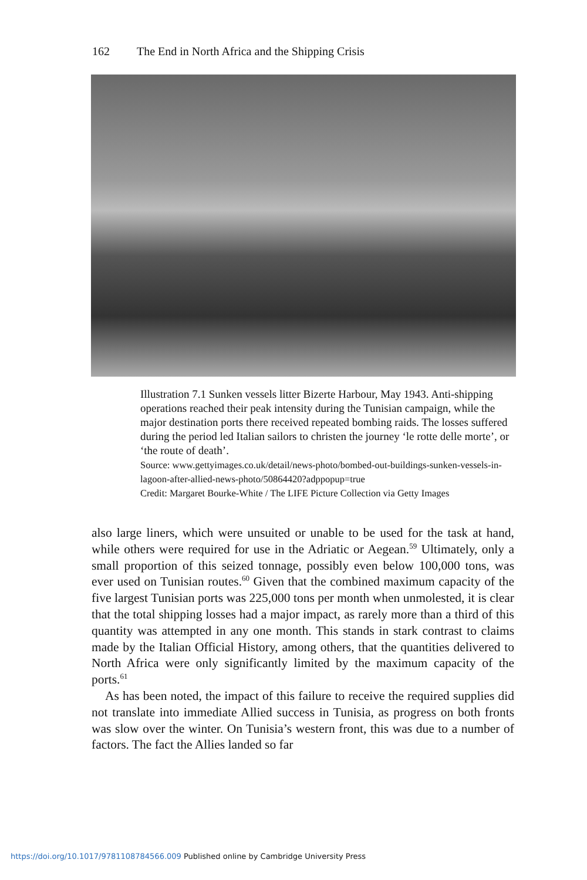162 The End in North Africa and the Shipping Crisis
Illustration 7.1 Sunken vessels litter Bizerte Harbour, May 1943. Anti-shipping operations reached their peak intensity during the Tunisian campaign, while the major destination ports there received repeated bombing raids. The losses suffered during the period led Italian sailors to christen the journey ‘le rotte delle morte’, or ‘the route of death’.
Source: www.gettyimages.co.uk/detail/news-photo/bombed-out-buildings-sunken-vessels-in-lagoon-after-allied-news-photo/50864420?adppopup=true
Credit: Margaret Bourke-White / The LIFE Picture Collection via Getty Images
also large liners, which were unsuited or unable to be used for the task at hand, while others were required for use in the Adriatic or Aegean.<sup>59</sup> Ultimately, only a small proportion of this seized tonnage, possibly even below 100,000 tons, was ever used on Tunisian routes.<sup>60</sup> Given that the combined maximum capacity of the five largest Tunisian ports was 225,000 tons per month when unmolested, it is clear that the total shipping losses had a major impact, as rarely more than a third of this quantity was attempted in any one month. This stands in stark contrast to claims made by the Italian Official History, among others, that the quantities delivered to North Africa were only significantly limited by the maximum capacity of the ports.<sup>61</sup>
As has been noted, the impact of this failure to receive the required supplies did not translate into immediate Allied success in Tunisia, as progress on both fronts was slow over the winter. On Tunisia’s western front, this was due to a number of factors. The fact the Allies landed so far
https://doi.org/10.1017/9781108784566.009 Published online by Cambridge University Press